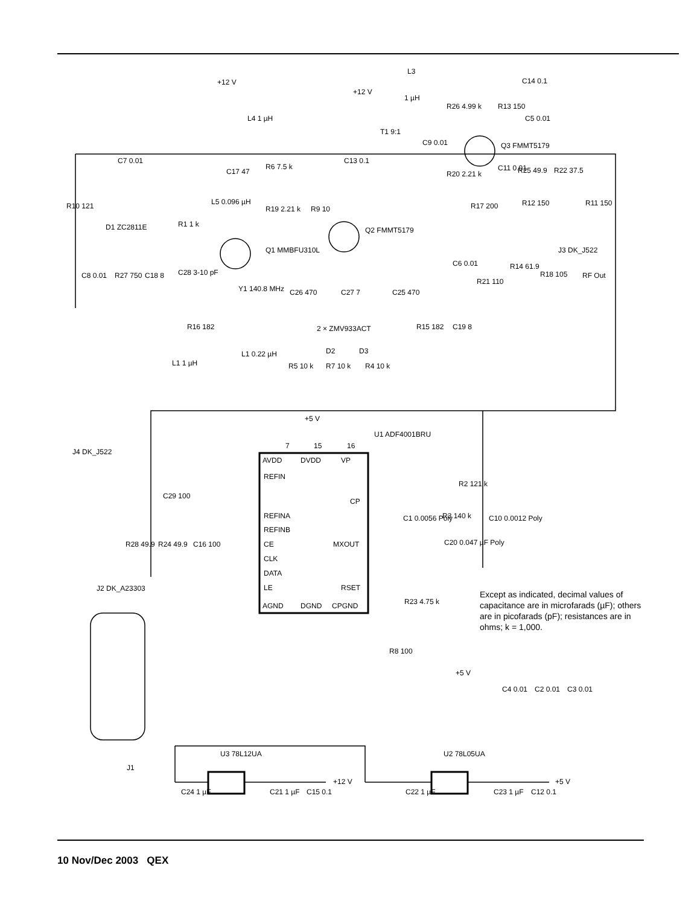+12 V
L4 1 µH
L3
+12 V
1 µH
C14 0.1
R26 4.99 k
R13 150
C5 0.01
T1 9:1
C9 0.01
Q3 FMMT5179
C7 0.01
C13 0.1
R6 7.5 k
C17 47
R20 2.21 k
C11 0.01
R25 49.9
R22 37.5
L5 0.096 µH
R10 121
R19 2.21 k
R9 10
R12 150
R11 150
R17 200
R1 1 k
D1 ZC2811E
Q2 FMMT5179
Q1 MMBFU310L
J3 DK_J522
RF Out
C6 0.01
R14 61.9
R21 110
R18 105
C8 0.01
R27 750
C18 8
C28 3-10 pF
Y1 140.8 MHz
C26 470
C27 7
C25 470
2 × ZMV933ACT
D2
D3
R16 182
R15 182
C19 8
L1 0.22 µH
L1 1 µH
R5 10 k
R7 10 k
R4 10 k
+5 V
U1 ADF4001BRU
7
15
16
AVDD
DVDD
VP
J4 DK_J522
REFIN
CP
REFINA
REFINB
CE
CLK
DATA
LE
MXOUT
RSET
AGND
DGND
CPGND
R2 121 k
C29 100
C1 0.0056 Poly
R3 140 k
C10 0.0012 Poly
C20 0.047 µF Poly
R28 49.9
R24 49.9
C16 100
J2 DK_A23303
R23 4.75 k
R8 100
+5 V
C4 0.01
C2 0.01
C3 0.01
U3 78L12UA
U2 78L05UA
J1
+12 V
+5 V
C24 1 µF
C21 1 µF
C15 0.1
C22 1 µF
C23 1 µF
C12 0.1
Except as indicated, decimal values of capacitance are in microfarads (µF); others are in picofarads (pF); resistances are in ohms; k = 1,000.
10 Nov/Dec 2003 QEX